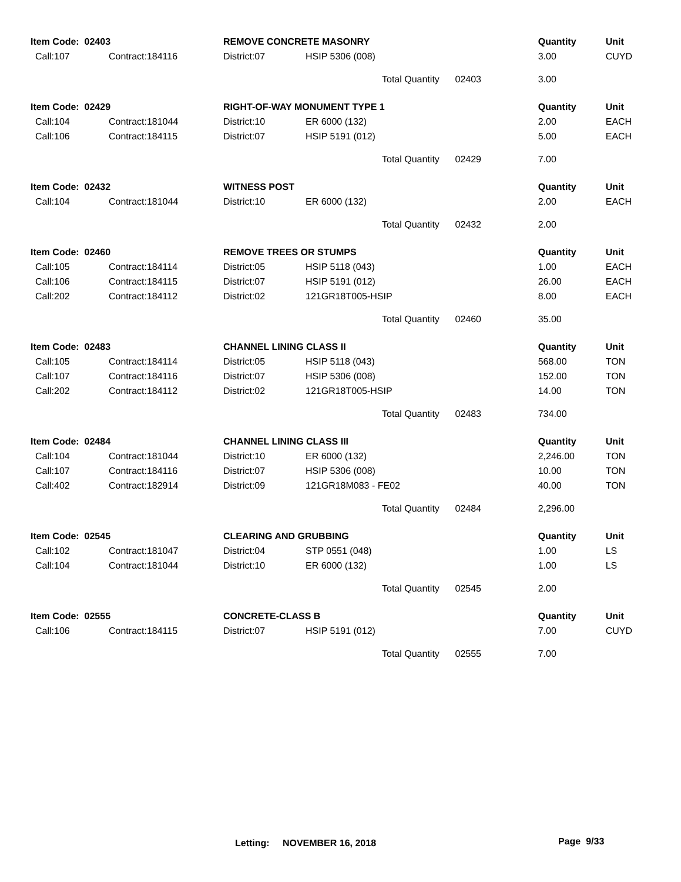| Item Code: 02403 | | REMOVE CONCRETE MASONRY | | | Quantity | Unit |
| --- | --- | --- | --- | --- | --- | --- |
| Call:107 | Contract:184116 | District:07 | HSIP 5306 (008) | | 3.00 | CUYD |
| | | | | Total Quantity 02403 | 3.00 | |
| Item Code: 02429 | | RIGHT-OF-WAY MONUMENT TYPE 1 | | | Quantity | Unit |
| Call:104 | Contract:181044 | District:10 | ER 6000 (132) | | 2.00 | EACH |
| Call:106 | Contract:184115 | District:07 | HSIP 5191 (012) | | 5.00 | EACH |
| | | | | Total Quantity 02429 | 7.00 | |
| Item Code: 02432 | | WITNESS POST | | | Quantity | Unit |
| Call:104 | Contract:181044 | District:10 | ER 6000 (132) | | 2.00 | EACH |
| | | | | Total Quantity 02432 | 2.00 | |
| Item Code: 02460 | | REMOVE TREES OR STUMPS | | | Quantity | Unit |
| Call:105 | Contract:184114 | District:05 | HSIP 5118 (043) | | 1.00 | EACH |
| Call:106 | Contract:184115 | District:07 | HSIP 5191 (012) | | 26.00 | EACH |
| Call:202 | Contract:184112 | District:02 | 121GR18T005-HSIP | | 8.00 | EACH |
| | | | | Total Quantity 02460 | 35.00 | |
| Item Code: 02483 | | CHANNEL LINING CLASS II | | | Quantity | Unit |
| Call:105 | Contract:184114 | District:05 | HSIP 5118 (043) | | 568.00 | TON |
| Call:107 | Contract:184116 | District:07 | HSIP 5306 (008) | | 152.00 | TON |
| Call:202 | Contract:184112 | District:02 | 121GR18T005-HSIP | | 14.00 | TON |
| | | | | Total Quantity 02483 | 734.00 | |
| Item Code: 02484 | | CHANNEL LINING CLASS III | | | Quantity | Unit |
| Call:104 | Contract:181044 | District:10 | ER 6000 (132) | | 2,246.00 | TON |
| Call:107 | Contract:184116 | District:07 | HSIP 5306 (008) | | 10.00 | TON |
| Call:402 | Contract:182914 | District:09 | 121GR18M083 - FE02 | | 40.00 | TON |
| | | | | Total Quantity 02484 | 2,296.00 | |
| Item Code: 02545 | | CLEARING AND GRUBBING | | | Quantity | Unit |
| Call:102 | Contract:181047 | District:04 | STP 0551 (048) | | 1.00 | LS |
| Call:104 | Contract:181044 | District:10 | ER 6000 (132) | | 1.00 | LS |
| | | | | Total Quantity 02545 | 2.00 | |
| Item Code: 02555 | | CONCRETE-CLASS B | | | Quantity | Unit |
| Call:106 | Contract:184115 | District:07 | HSIP 5191 (012) | | 7.00 | CUYD |
| | | | | Total Quantity 02555 | 7.00 | |
Letting: NOVEMBER 16, 2018 Page 9/33